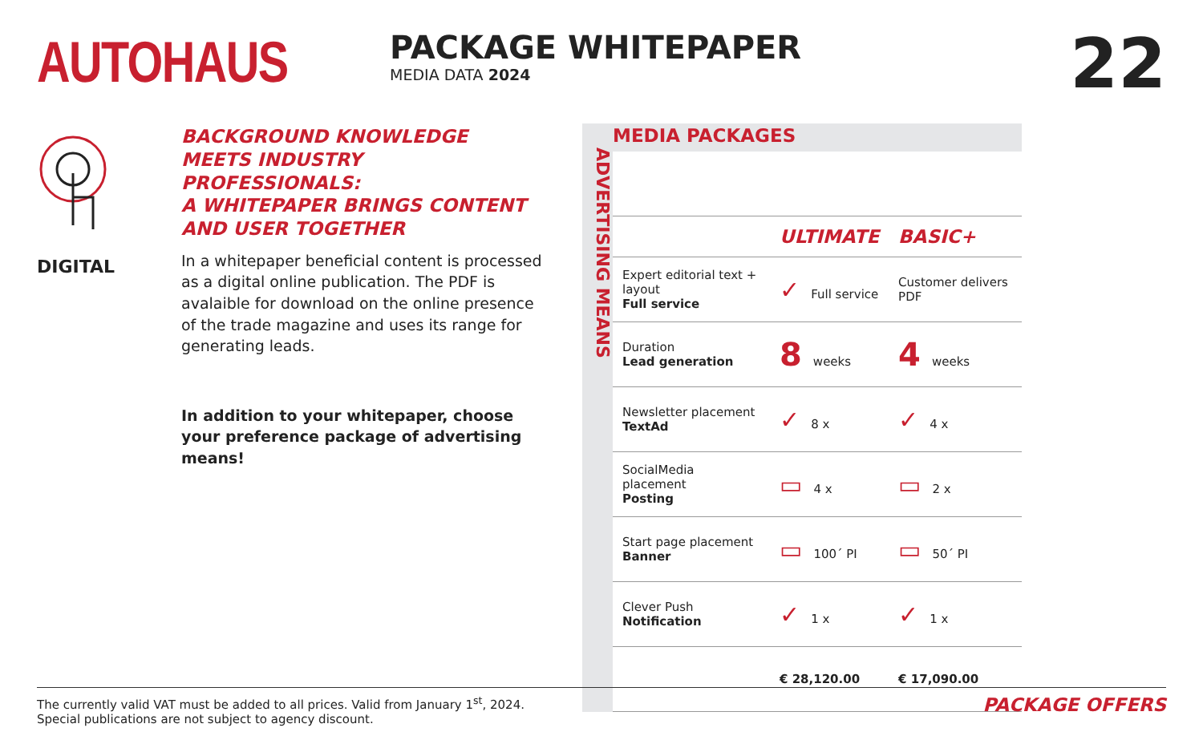AUTOHAUS
PACKAGE WHITEPAPER
MEDIA DATA 2024
22
DIGITAL
BACKGROUND KNOWLEDGE MEETS INDUSTRY PROFESSIONALS:
A WHITEPAPER BRINGS CONTENT AND USER TOGETHER
In a whitepaper beneficial content is processed as a digital online publication. The PDF is avalaible for download on the online presence of the trade magazine and uses its range for generating leads.
In addition to your whitepaper, choose your preference package of advertising means!
ADVERTISING MEANS
MEDIA PACKAGES
| | ULTIMATE | BASIC+ |
| --- | --- | --- |
| Expert editorial text + layout Full service | ✓ Full service | Customer delivers PDF |
| Duration Lead generation | 8 weeks | 4 weeks |
| Newsletter placement TextAd | ✓ 8 x | ✓ 4 x |
| SocialMedia placement Posting | ▭ 4 x | ▭ 2 x |
| Start page placement Banner | ▭ 100´ PI | ▭ 50´ PI |
| Clever Push Notification | ✓ 1 x | ✓ 1 x |
| | € 28,120.00 | € 17,090.00 |
The currently valid VAT must be added to all prices. Valid from January 1<sup>st</sup>, 2024.
Special publications are not subject to agency discount.
PACKAGE OFFERS